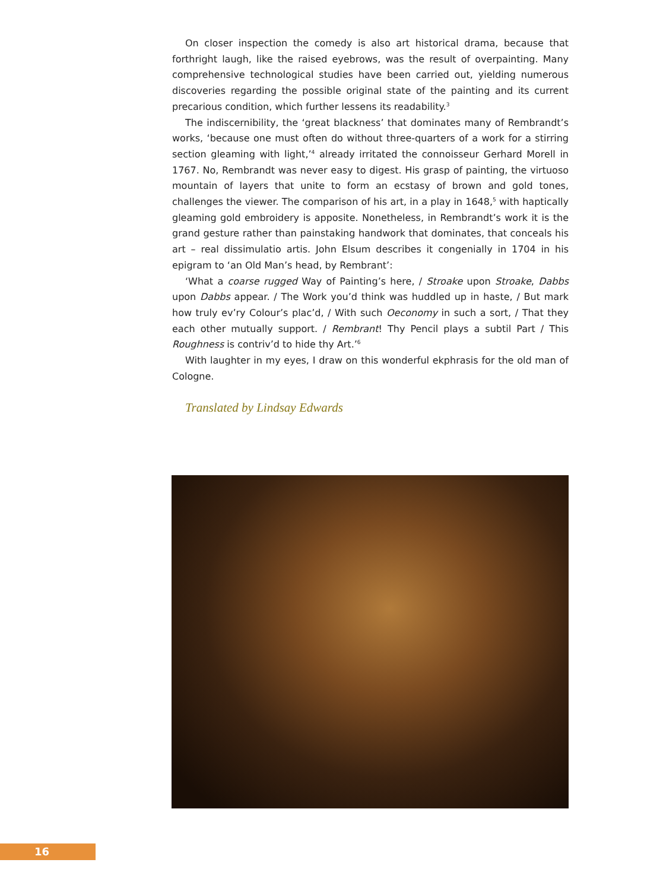On closer inspection the comedy is also art historical drama, because that forthright laugh, like the raised eyebrows, was the result of overpainting. Many comprehensive technological studies have been carried out, yielding numerous discoveries regarding the possible original state of the painting and its current precarious condition, which further lessens its readability.<sup>3</sup>
The indiscernibility, the ‘great blackness’ that dominates many of Rembrandt’s works, ‘because one must often do without three-quarters of a work for a stirring section gleaming with light,’<sup>4</sup> already irritated the connoisseur Gerhard Morell in 1767. No, Rembrandt was never easy to digest. His grasp of painting, the virtuoso mountain of layers that unite to form an ecstasy of brown and gold tones, challenges the viewer. The comparison of his art, in a play in 1648,<sup>5</sup> with haptically gleaming gold embroidery is apposite. Nonetheless, in Rembrandt’s work it is the grand gesture rather than painstaking handwork that dominates, that conceals his art – real dissimulatio artis. John Elsum describes it congenially in 1704 in his epigram to ‘an Old Man’s head, by Rembrant’:
‘What a coarse rugged Way of Painting’s here, / Stroake upon Stroake, Dabbs upon Dabbs appear. / The Work you’d think was huddled up in haste, / But mark how truly ev’ry Colour’s plac’d, / With such Oeconomy in such a sort, / That they each other mutually support. / Rembrant! Thy Pencil plays a subtil Part / This Roughness is contriv’d to hide thy Art.’<sup>6</sup>
With laughter in my eyes, I draw on this wonderful ekphrasis for the old man of Cologne.
Translated by Lindsay Edwards
16